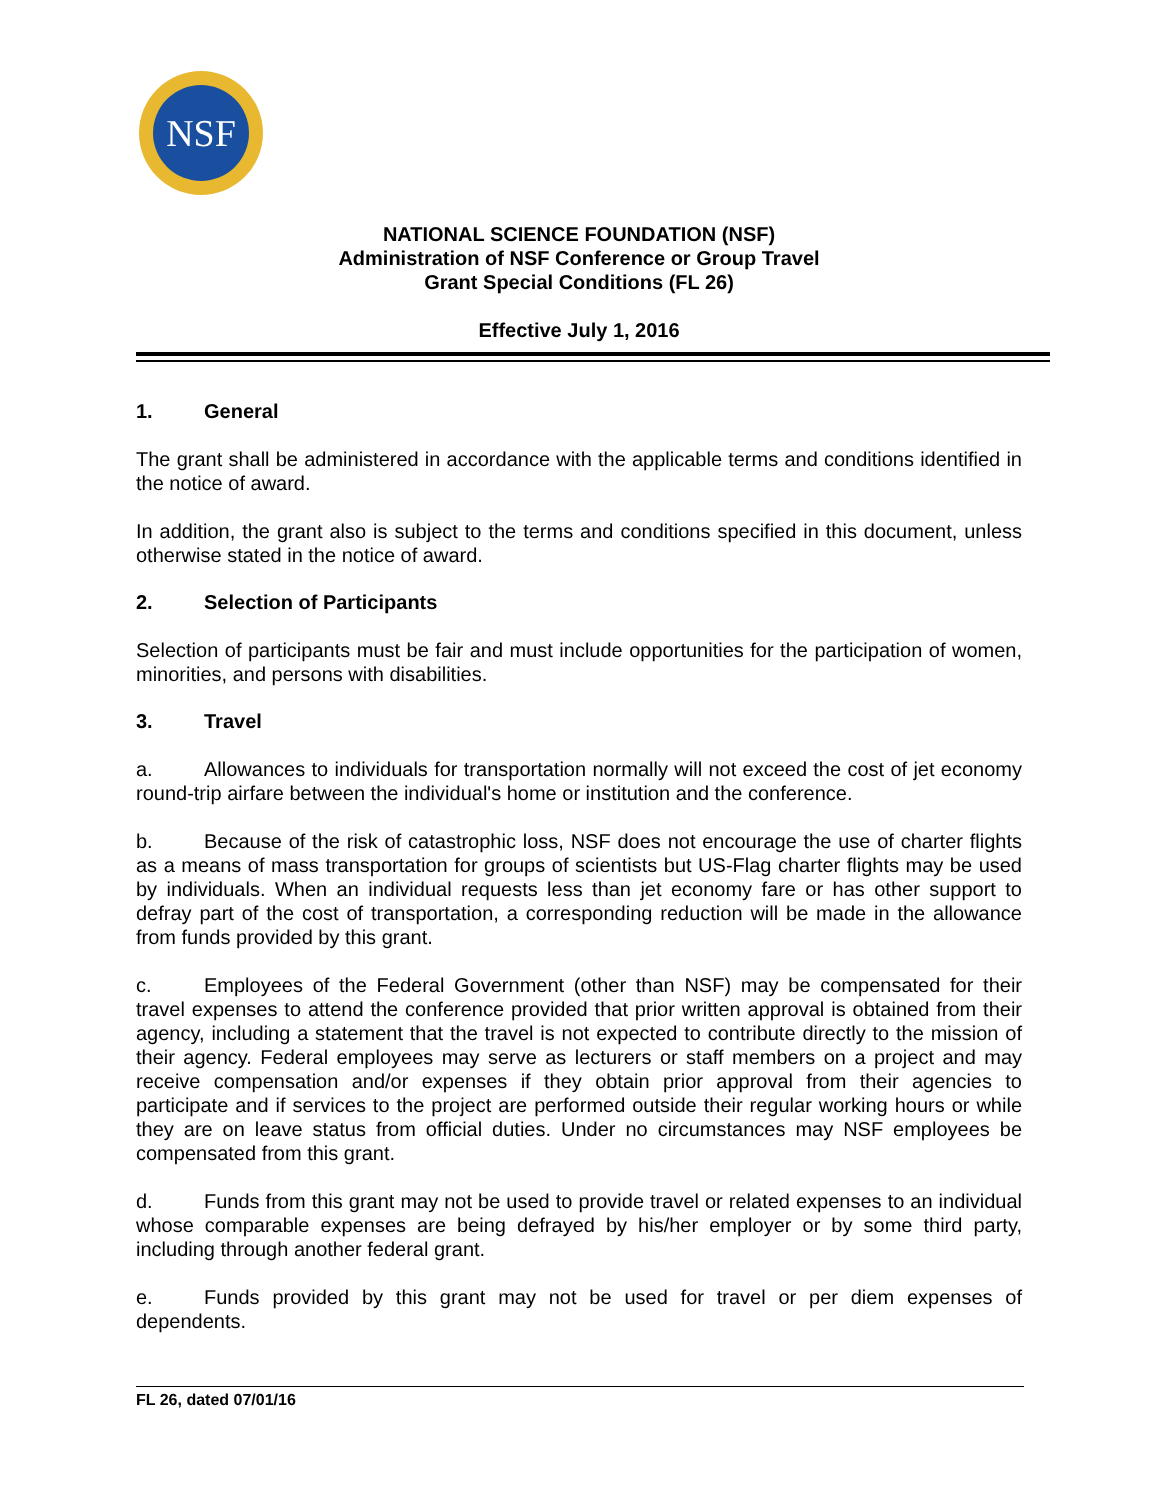NSF
NATIONAL SCIENCE FOUNDATION (NSF)
Administration of NSF Conference or Group Travel
Grant Special Conditions (FL 26)
Effective July 1, 2016
1. General
The grant shall be administered in accordance with the applicable terms and conditions identified in the notice of award.
In addition, the grant also is subject to the terms and conditions specified in this document, unless otherwise stated in the notice of award.
2. Selection of Participants
Selection of participants must be fair and must include opportunities for the participation of women, minorities, and persons with disabilities.
3. Travel
a. Allowances to individuals for transportation normally will not exceed the cost of jet economy round-trip airfare between the individual's home or institution and the conference.
b. Because of the risk of catastrophic loss, NSF does not encourage the use of charter flights as a means of mass transportation for groups of scientists but US-Flag charter flights may be used by individuals. When an individual requests less than jet economy fare or has other support to defray part of the cost of transportation, a corresponding reduction will be made in the allowance from funds provided by this grant.
c. Employees of the Federal Government (other than NSF) may be compensated for their travel expenses to attend the conference provided that prior written approval is obtained from their agency, including a statement that the travel is not expected to contribute directly to the mission of their agency. Federal employees may serve as lecturers or staff members on a project and may receive compensation and/or expenses if they obtain prior approval from their agencies to participate and if services to the project are performed outside their regular working hours or while they are on leave status from official duties. Under no circumstances may NSF employees be compensated from this grant.
d. Funds from this grant may not be used to provide travel or related expenses to an individual whose comparable expenses are being defrayed by his/her employer or by some third party, including through another federal grant.
e. Funds provided by this grant may not be used for travel or per diem expenses of dependents.
FL 26, dated 07/01/16